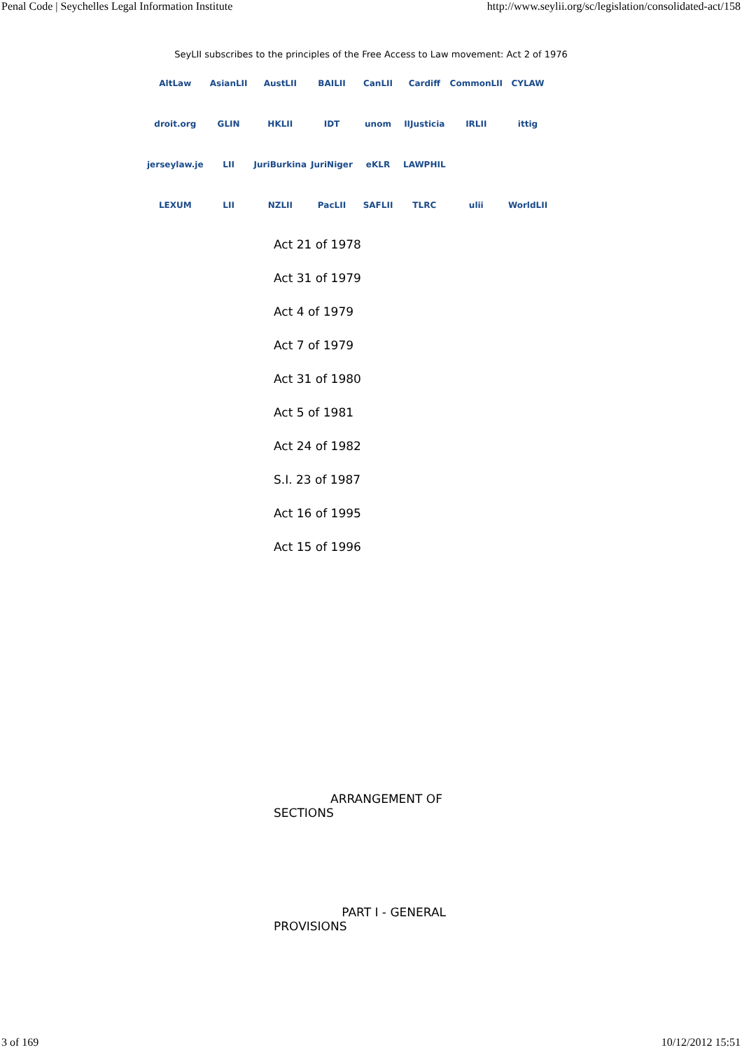Penal Code | Seychelles Legal Information Institute http://www.seylii.org/sc/legislation/consolidated-act/158
SeyLII subscribes to the principles of the Free Access to Law movement: Act 2 of 1976
AltLaw AsianLII AustLII BAILII CanLII Cardiff CommonLII CYLAW droit.org GLIN HKLII IDT unom IIJusticia IRLII ittig jerseylaw.je LII JuriBurkina JuriNiger eKLR LAWPHIL LEXUM LII NZLII PacLII SAFLII TLRC ulii WorldLII
Act 21 of 1978
Act 31 of 1979
Act 4 of 1979
Act 7 of 1979
Act 31 of 1980
Act 5 of 1981
Act 24 of 1982
S.I. 23 of 1987
Act 16 of 1995
Act 15 of 1996
ARRANGEMENT OF SECTIONS
PART I - GENERAL PROVISIONS
3 of 169 10/12/2012 15:51